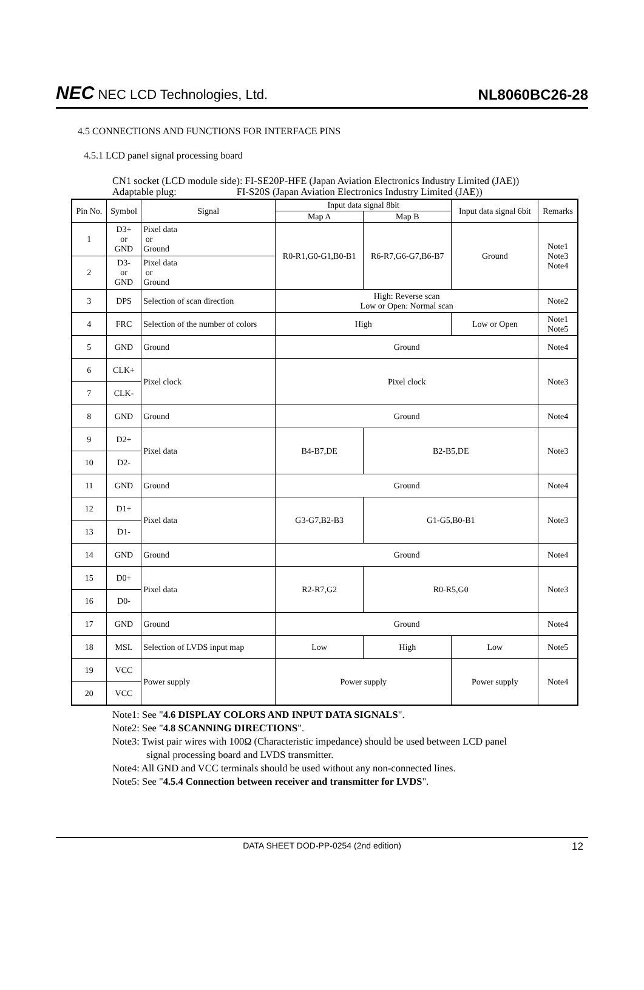NEC NEC LCD Technologies, Ltd.
NL8060BC26-28
4.5 CONNECTIONS AND FUNCTIONS FOR INTERFACE PINS
4.5.1 LCD panel signal processing board
CN1 socket (LCD module side): FI-SE20P-HFE (Japan Aviation Electronics Industry Limited (JAE))
Adaptable plug: FI-S20S (Japan Aviation Electronics Industry Limited (JAE))
| Pin No. | Symbol | Signal | Input data signal 8bit | | Input data signal 6bit | Remarks |
| --- | --- | --- | --- | --- | --- | --- |
| | | | Map A | Map B | | |
| 1 | D3+ or GND | Pixel data or Ground | R0-R1,G0-G1,B0-B1 | R6-R7,G6-G7,B6-B7 | Ground | Note1 Note3 Note4 |
| 2 | D3- or GND | Pixel data or Ground | | | | |
| 3 | DPS | Selection of scan direction | High: Reverse scan Low or Open: Normal scan | | | Note2 |
| 4 | FRC | Selection of the number of colors | High | | Low or Open | Note1 Note5 |
| 5 | GND | Ground | Ground | | | Note4 |
| 6 | CLK+ | Pixel clock | Pixel clock | | | Note3 |
| 7 | CLK- | | | | | |
| 8 | GND | Ground | Ground | | | Note4 |
| 9 | D2+ | Pixel data | B4-B7,DE | B2-B5,DE | | Note3 |
| 10 | D2- | | | | | |
| 11 | GND | Ground | Ground | | | Note4 |
| 12 | D1+ | Pixel data | G3-G7,B2-B3 | G1-G5,B0-B1 | | Note3 |
| 13 | D1- | | | | | |
| 14 | GND | Ground | Ground | | | Note4 |
| 15 | D0+ | Pixel data | R2-R7,G2 | R0-R5,G0 | | Note3 |
| 16 | D0- | | | | | |
| 17 | GND | Ground | Ground | | | Note4 |
| 18 | MSL | Selection of LVDS input map | Low | High | Low | Note5 |
| 19 | VCC | Power supply | Power supply | | Power supply | Note4 |
| 20 | VCC | | | | | |
Note1: See "4.6 DISPLAY COLORS AND INPUT DATA SIGNALS".
Note2: See "4.8 SCANNING DIRECTIONS".
Note3: Twist pair wires with 100Ω (Characteristic impedance) should be used between LCD panel
signal processing board and LVDS transmitter.
Note4: All GND and VCC terminals should be used without any non-connected lines.
Note5: See "4.5.4 Connection between receiver and transmitter for LVDS".
DATA SHEET DOD-PP-0254 (2nd edition) 12